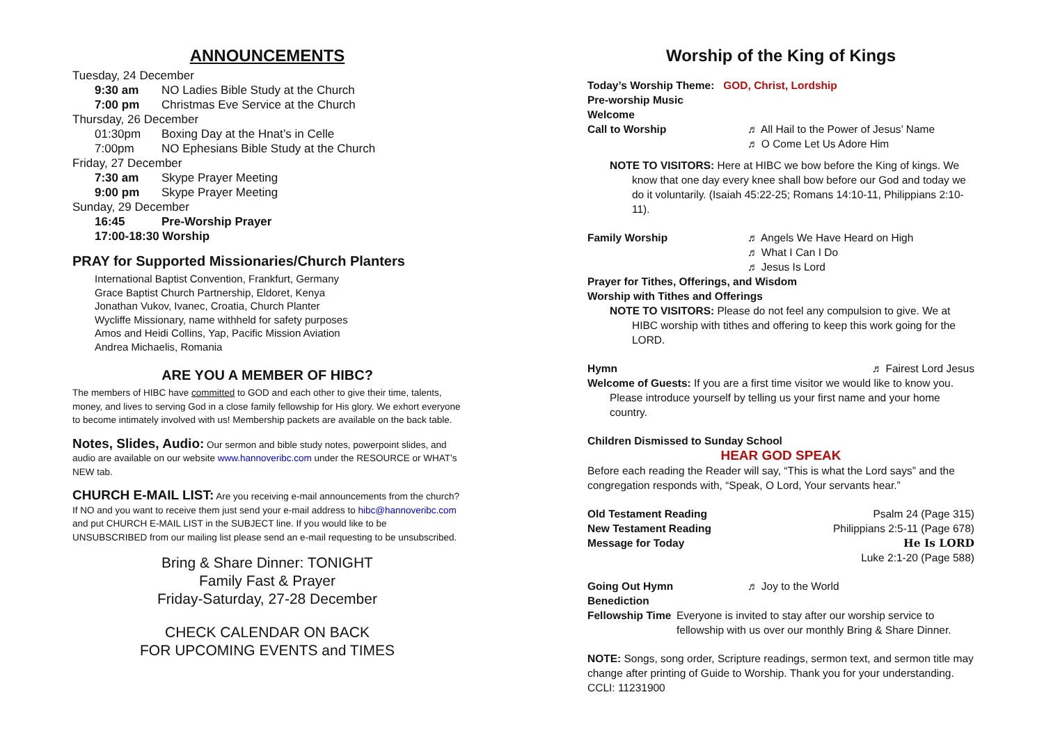ANNOUNCEMENTS
Tuesday, 24 December
9:30 am NO Ladies Bible Study at the Church
7:00 pm Christmas Eve Service at the Church
Thursday, 26 December
01:30pm Boxing Day at the Hnat’s in Celle
7:00pm NO Ephesians Bible Study at the Church
Friday, 27 December
7:30 am Skype Prayer Meeting
9:00 pm Skype Prayer Meeting
Sunday, 29 December
16:45 Pre-Worship Prayer
17:00-18:30 Worship
PRAY for Supported Missionaries/Church Planters
International Baptist Convention, Frankfurt, Germany
Grace Baptist Church Partnership, Eldoret, Kenya
Jonathan Vukov, Ivanec, Croatia, Church Planter
Wycliffe Missionary, name withheld for safety purposes
Amos and Heidi Collins, Yap, Pacific Mission Aviation
Andrea Michaelis, Romania
ARE YOU A MEMBER OF HIBC?
The members of HIBC have committed to GOD and each other to give their time, talents, money, and lives to serving God in a close family fellowship for His glory. We exhort everyone to become intimately involved with us! Membership packets are available on the back table.
Notes, Slides, Audio: Our sermon and bible study notes, powerpoint slides, and audio are available on our website www.hannoveribc.com under the RESOURCE or WHAT’s NEW tab.
CHURCH E-MAIL LIST: Are you receiving e-mail announcements from the church? If NO and you want to receive them just send your e-mail address to hibc@hannoveribc.com and put CHURCH E-MAIL LIST in the SUBJECT line. If you would like to be UNSUBSCRIBED from our mailing list please send an e-mail requesting to be unsubscribed.
Bring & Share Dinner: TONIGHT
Family Fast & Prayer
Friday-Saturday, 27-28 December
CHECK CALENDAR ON BACK
FOR UPCOMING EVENTS and TIMES
Worship of the King of Kings
Today’s Worship Theme: GOD, Christ, Lordship
Pre-worship Music
Welcome
Call to Worship ♬ All Hail to the Power of Jesus’ Name
♬ O Come Let Us Adore Him
NOTE TO VISITORS: Here at HIBC we bow before the King of kings. We know that one day every knee shall bow before our God and today we do it voluntarily. (Isaiah 45:22-25; Romans 14:10-11, Philippians 2:10-11).
Family Worship ♬ Angels We Have Heard on High
♬ What I Can I Do
♬ Jesus Is Lord
Prayer for Tithes, Offerings, and Wisdom
Worship with Tithes and Offerings
NOTE TO VISITORS: Please do not feel any compulsion to give. We at HIBC worship with tithes and offering to keep this work going for the LORD.
Hymn ♬ Fairest Lord Jesus
Welcome of Guests: If you are a first time visitor we would like to know you. Please introduce yourself by telling us your first name and your home country.
Children Dismissed to Sunday School
HEAR GOD SPEAK
Before each reading the Reader will say, “This is what the Lord says” and the congregation responds with, “Speak, O Lord, Your servants hear.”
Old Testament Reading Psalm 24 (Page 315)
New Testament Reading Philippians 2:5-11 (Page 678)
Message for Today He Is LORD
Luke 2:1-20 (Page 588)
Going Out Hymn ♬ Joy to the World
Benediction
Fellowship Time Everyone is invited to stay after our worship service to fellowship with us over our monthly Bring & Share Dinner.
NOTE: Songs, song order, Scripture readings, sermon text, and sermon title may change after printing of Guide to Worship. Thank you for your understanding.
CCLI: 11231900